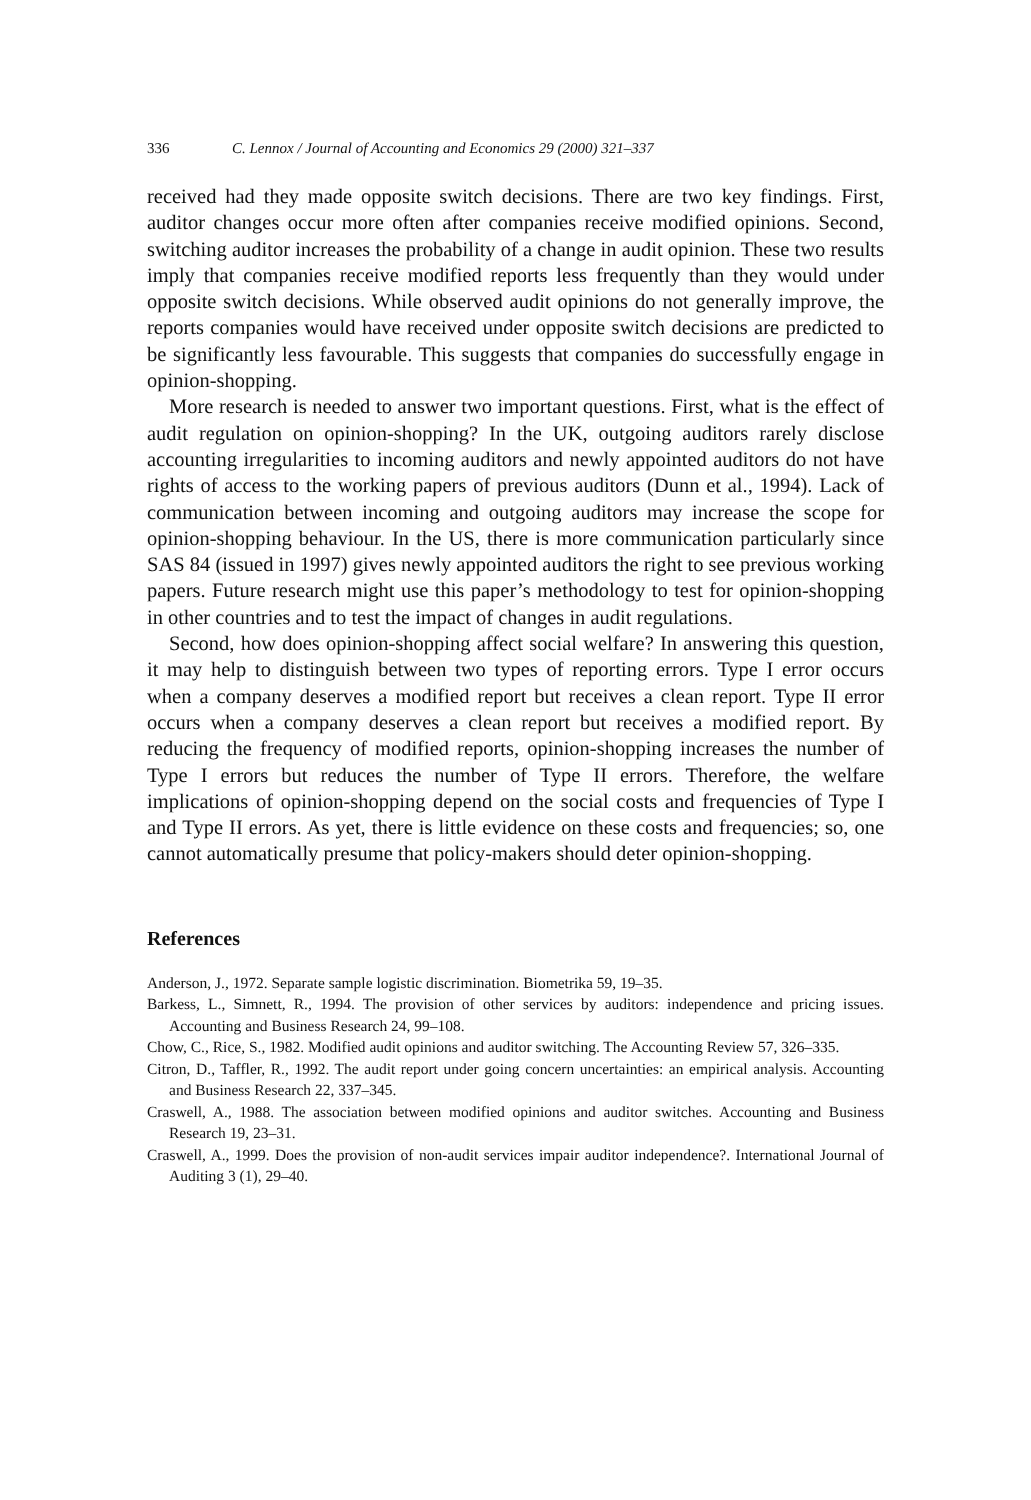336 C. Lennox / Journal of Accounting and Economics 29 (2000) 321–337
received had they made opposite switch decisions. There are two key findings. First, auditor changes occur more often after companies receive modified opinions. Second, switching auditor increases the probability of a change in audit opinion. These two results imply that companies receive modified reports less frequently than they would under opposite switch decisions. While observed audit opinions do not generally improve, the reports companies would have received under opposite switch decisions are predicted to be significantly less favourable. This suggests that companies do successfully engage in opinion-shopping.
More research is needed to answer two important questions. First, what is the effect of audit regulation on opinion-shopping? In the UK, outgoing auditors rarely disclose accounting irregularities to incoming auditors and newly appointed auditors do not have rights of access to the working papers of previous auditors (Dunn et al., 1994). Lack of communication between incoming and outgoing auditors may increase the scope for opinion-shopping behaviour. In the US, there is more communication particularly since SAS 84 (issued in 1997) gives newly appointed auditors the right to see previous working papers. Future research might use this paper’s methodology to test for opinion-shopping in other countries and to test the impact of changes in audit regulations.
Second, how does opinion-shopping affect social welfare? In answering this question, it may help to distinguish between two types of reporting errors. Type I error occurs when a company deserves a modified report but receives a clean report. Type II error occurs when a company deserves a clean report but receives a modified report. By reducing the frequency of modified reports, opinion-shopping increases the number of Type I errors but reduces the number of Type II errors. Therefore, the welfare implications of opinion-shopping depend on the social costs and frequencies of Type I and Type II errors. As yet, there is little evidence on these costs and frequencies; so, one cannot automatically presume that policy-makers should deter opinion-shopping.
References
Anderson, J., 1972. Separate sample logistic discrimination. Biometrika 59, 19–35.
Barkess, L., Simnett, R., 1994. The provision of other services by auditors: independence and pricing issues. Accounting and Business Research 24, 99–108.
Chow, C., Rice, S., 1982. Modified audit opinions and auditor switching. The Accounting Review 57, 326–335.
Citron, D., Taffler, R., 1992. The audit report under going concern uncertainties: an empirical analysis. Accounting and Business Research 22, 337–345.
Craswell, A., 1988. The association between modified opinions and auditor switches. Accounting and Business Research 19, 23–31.
Craswell, A., 1999. Does the provision of non-audit services impair auditor independence?. International Journal of Auditing 3 (1), 29–40.